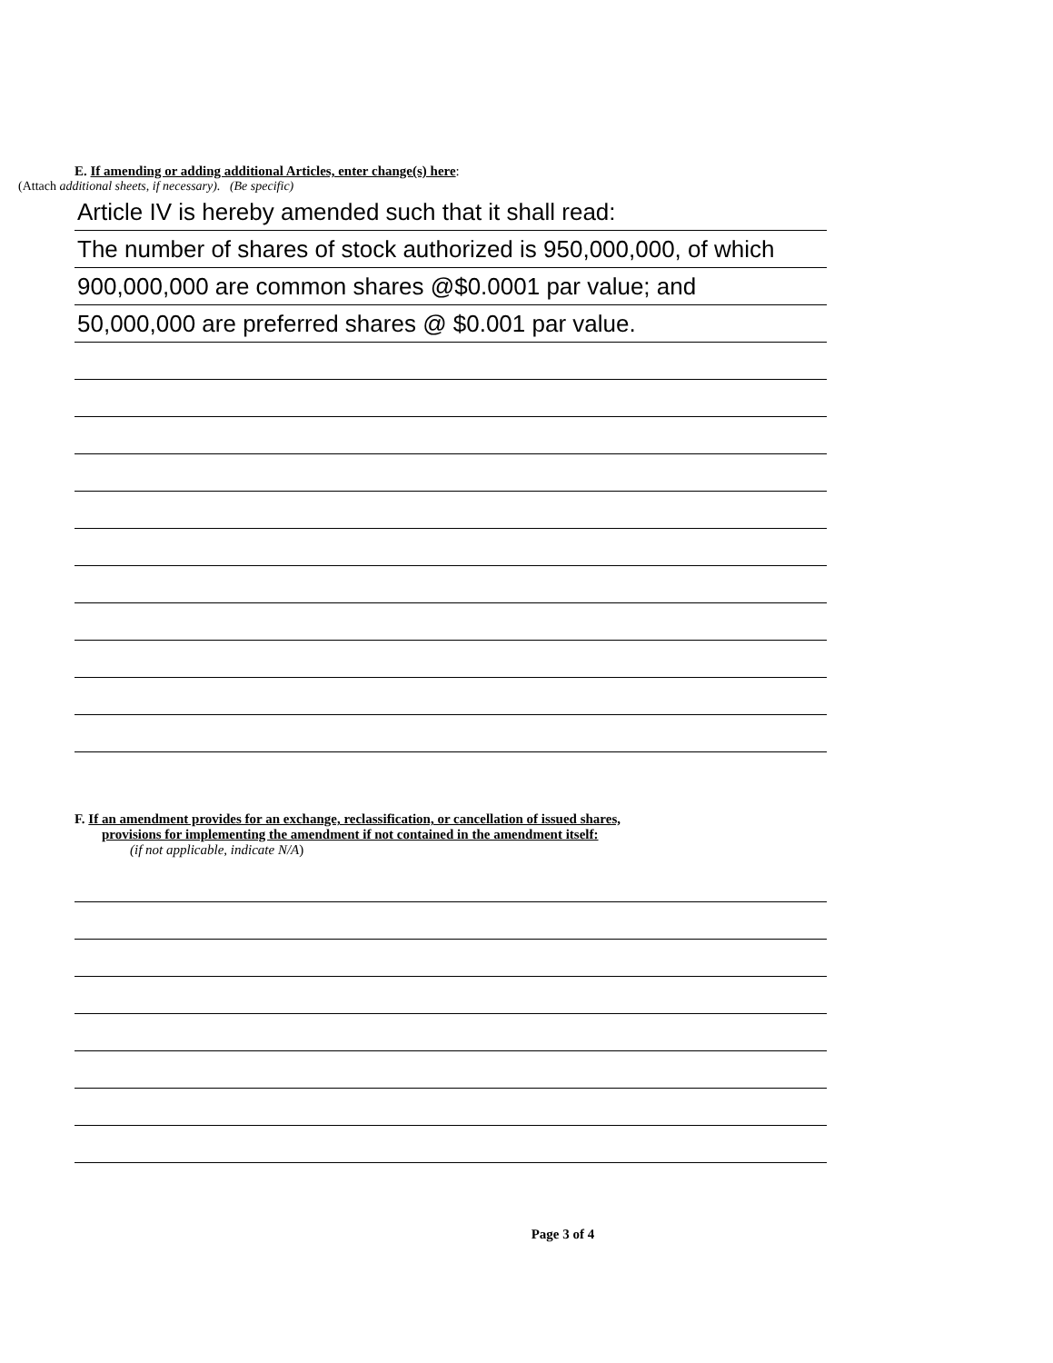E. If amending or adding additional Articles, enter change(s) here:
(Attach additional sheets, if necessary). (Be specific)
Article IV is hereby amended such that it shall read:
The number of shares of stock authorized is 950,000,000, of which
900,000,000 are common shares @$0.0001 par value; and
50,000,000 are preferred shares @ $0.001 par value.
F. If an amendment provides for an exchange, reclassification, or cancellation of issued shares,
provisions for implementing the amendment if not contained in the amendment itself:
(if not applicable, indicate N/A)
Page 3 of 4